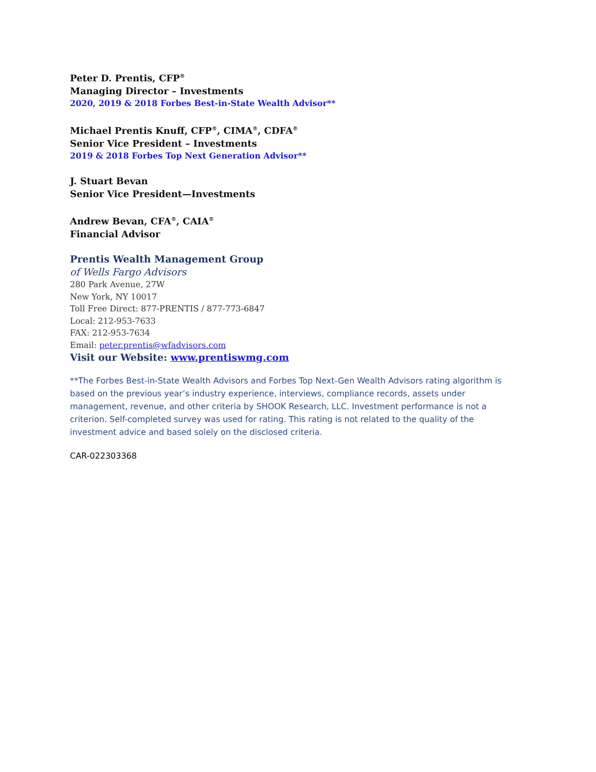Peter D. Prentis, CFP<sup>®</sup>
Managing Director – Investments
2020, 2019 & 2018 Forbes Best-in-State Wealth Advisor**
Michael Prentis Knuff, CFP<sup>®</sup>, CIMA<sup>®</sup>, CDFA<sup>®</sup>
Senior Vice President – Investments
2019 & 2018 Forbes Top Next Generation Advisor**
J. Stuart Bevan
Senior Vice President—Investments
Andrew Bevan, CFA<sup>®</sup>, CAIA<sup>®</sup>
Financial Advisor
Prentis Wealth Management Group
of Wells Fargo Advisors
280 Park Avenue, 27W
New York, NY 10017
Toll Free Direct: 877-PRENTIS / 877-773-6847
Local: 212-953-7633
FAX: 212-953-7634
Email: peter.prentis@wfadvisors.com
Visit our Website: www.prentiswmg.com
**The Forbes Best-in-State Wealth Advisors and Forbes Top Next-Gen Wealth Advisors rating algorithm is based on the previous year’s industry experience, interviews, compliance records, assets under management, revenue, and other criteria by SHOOK Research, LLC. Investment performance is not a criterion. Self-completed survey was used for rating. This rating is not related to the quality of the investment advice and based solely on the disclosed criteria.
CAR-022303368